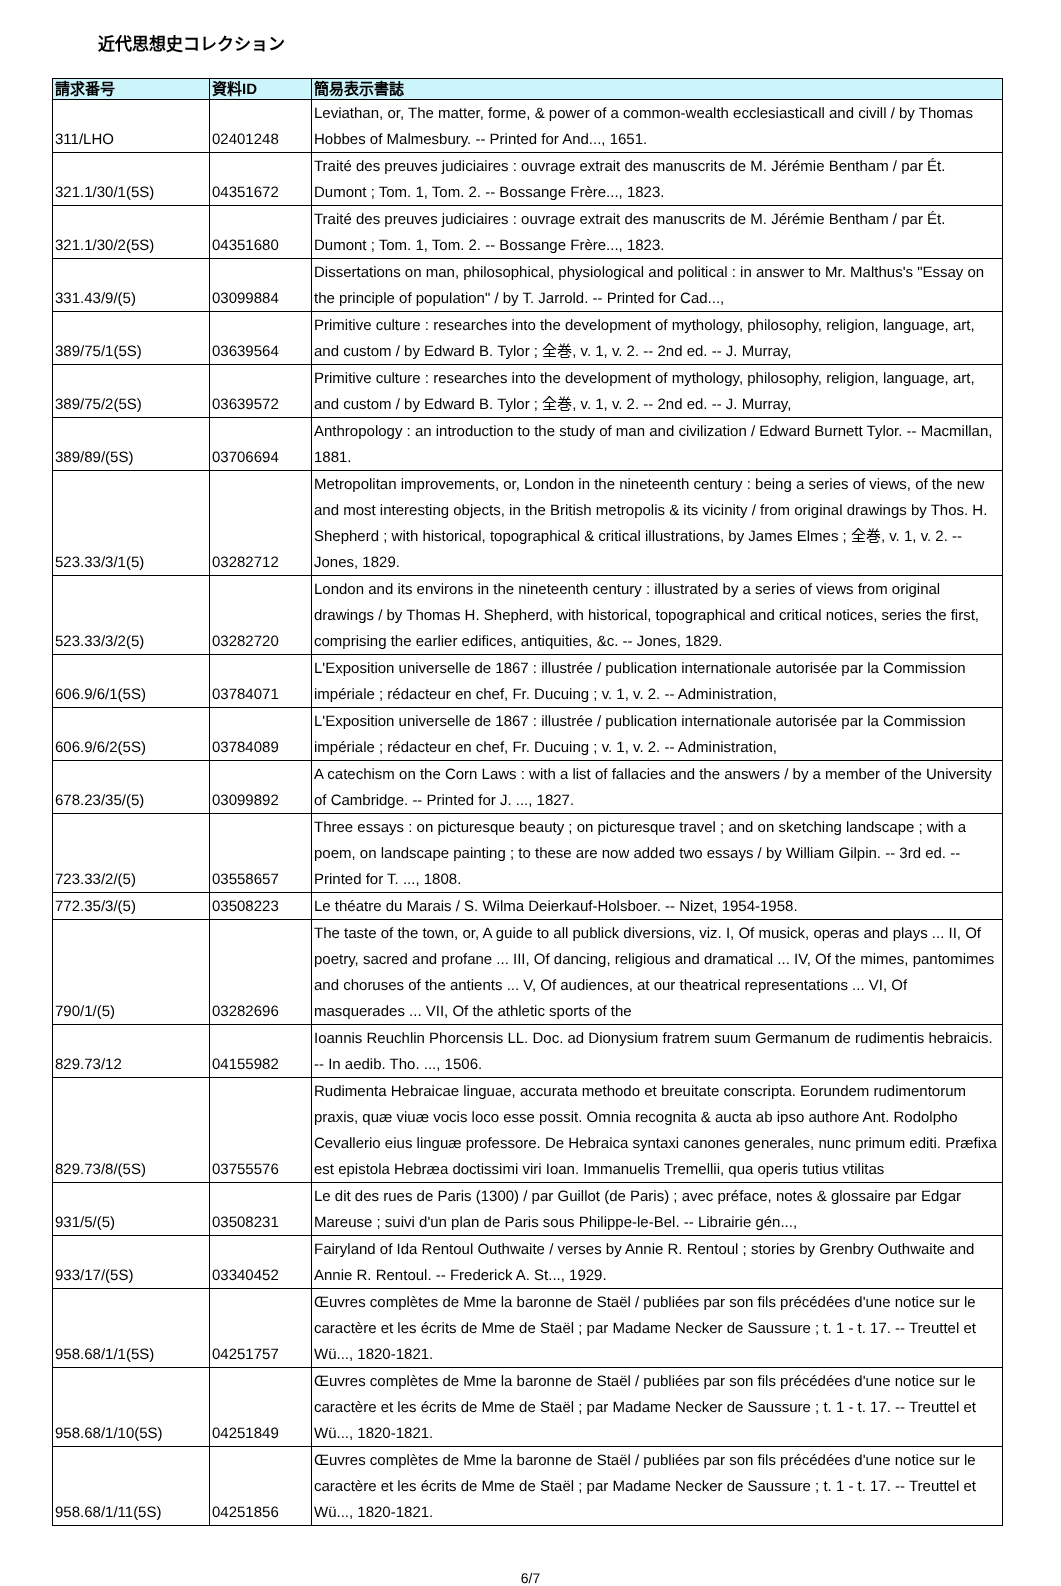近代思想史コレクション
| 請求番号 | 資料ID | 簡易表示書誌 |
| --- | --- | --- |
| 311/LHO | 02401248 | Leviathan, or, The matter, forme, & power of a common-wealth ecclesiasticall and civill / by Thomas Hobbes of Malmesbury. -- Printed for And..., 1651. |
| 321.1/30/1(5S) | 04351672 | Traité des preuves judiciaires : ouvrage extrait des manuscrits de M. Jérémie Bentham / par Ét. Dumont ; Tom. 1, Tom. 2. -- Bossange Frère..., 1823. |
| 321.1/30/2(5S) | 04351680 | Traité des preuves judiciaires : ouvrage extrait des manuscrits de M. Jérémie Bentham / par Ét. Dumont ; Tom. 1, Tom. 2. -- Bossange Frère..., 1823. |
| 331.43/9/(5) | 03099884 | Dissertations on man, philosophical, physiological and political : in answer to Mr. Malthus's "Essay on the principle of population" / by T. Jarrold. -- Printed for Cad..., |
| 389/75/1(5S) | 03639564 | Primitive culture : researches into the development of mythology, philosophy, religion, language, art, and custom / by Edward B. Tylor ; 全巻, v. 1, v. 2. -- 2nd ed. -- J. Murray, |
| 389/75/2(5S) | 03639572 | Primitive culture : researches into the development of mythology, philosophy, religion, language, art, and custom / by Edward B. Tylor ; 全巻, v. 1, v. 2. -- 2nd ed. -- J. Murray, |
| 389/89/(5S) | 03706694 | Anthropology : an introduction to the study of man and civilization / Edward Burnett Tylor. -- Macmillan, 1881. |
| 523.33/3/1(5) | 03282712 | Metropolitan improvements, or, London in the nineteenth century : being a series of views, of the new and most interesting objects, in the British metropolis & its vicinity / from original drawings by Thos. H. Shepherd ; with historical, topographical & critical illustrations, by James Elmes ; 全巻, v. 1, v. 2. -- Jones, 1829. |
| 523.33/3/2(5) | 03282720 | London and its environs in the nineteenth century : illustrated by a series of views from original drawings / by Thomas H. Shepherd, with historical, topographical and critical notices, series the first, comprising the earlier edifices, antiquities, &c. -- Jones, 1829. |
| 606.9/6/1(5S) | 03784071 | L'Exposition universelle de 1867 : illustrée / publication internationale autorisée par la Commission impériale ; rédacteur en chef, Fr. Ducuing ; v. 1, v. 2. -- Administration, |
| 606.9/6/2(5S) | 03784089 | L'Exposition universelle de 1867 : illustrée / publication internationale autorisée par la Commission impériale ; rédacteur en chef, Fr. Ducuing ; v. 1, v. 2. -- Administration, |
| 678.23/35/(5) | 03099892 | A catechism on the Corn Laws : with a list of fallacies and the answers / by a member of the University of Cambridge. -- Printed for J. ..., 1827. |
| 723.33/2/(5) | 03558657 | Three essays : on picturesque beauty ; on picturesque travel ; and on sketching landscape ; with a poem, on landscape painting ; to these are now added two essays / by William Gilpin. -- 3rd ed. -- Printed for T. ..., 1808. |
| 772.35/3/(5) | 03508223 | Le théatre du Marais / S. Wilma Deierkauf-Holsboer. -- Nizet, 1954-1958. |
| 790/1/(5) | 03282696 | The taste of the town, or, A guide to all publick diversions, viz. I, Of musick, operas and plays ... II, Of poetry, sacred and profane ... III, Of dancing, religious and dramatical ... IV, Of the mimes, pantomimes and choruses of the antients ... V, Of audiences, at our theatrical representations ... VI, Of masquerades ... VII, Of the athletic sports of the |
| 829.73/12 | 04155982 | Ioannis Reuchlin Phorcensis LL. Doc. ad Dionysium fratrem suum Germanum de rudimentis hebraicis. -- In aedib. Tho. ..., 1506. |
| 829.73/8/(5S) | 03755576 | Rudimenta Hebraicae linguae, accurata methodo et breuitate conscripta. Eorundem rudimentorum praxis, quæ viuæ vocis loco esse possit. Omnia recognita & aucta ab ipso authore Ant. Rodolpho Cevallerio eius linguæ professore. De Hebraica syntaxi canones generales, nunc primum editi. Præfixa est epistola Hebræa doctissimi viri Ioan. Immanuelis Tremellii, qua operis tutius vtilitas |
| 931/5/(5) | 03508231 | Le dit des rues de Paris (1300) / par Guillot (de Paris) ; avec préface, notes & glossaire par Edgar Mareuse ; suivi d'un plan de Paris sous Philippe-le-Bel. -- Librairie gén..., |
| 933/17/(5S) | 03340452 | Fairyland of Ida Rentoul Outhwaite / verses by Annie R. Rentoul ; stories by Grenbry Outhwaite and Annie R. Rentoul. -- Frederick A. St..., 1929. |
| 958.68/1/1(5S) | 04251757 | Œuvres complètes de Mme la baronne de Staël / publiées par son fils précédées d'une notice sur le caractère et les écrits de Mme de Staël ; par Madame Necker de Saussure ; t. 1 - t. 17. -- Treuttel et Wü..., 1820-1821. |
| 958.68/1/10(5S) | 04251849 | Œuvres complètes de Mme la baronne de Staël / publiées par son fils précédées d'une notice sur le caractère et les écrits de Mme de Staël ; par Madame Necker de Saussure ; t. 1 - t. 17. -- Treuttel et Wü..., 1820-1821. |
| 958.68/1/11(5S) | 04251856 | Œuvres complètes de Mme la baronne de Staël / publiées par son fils précédées d'une notice sur le caractère et les écrits de Mme de Staël ; par Madame Necker de Saussure ; t. 1 - t. 17. -- Treuttel et Wü..., 1820-1821. |
6/7